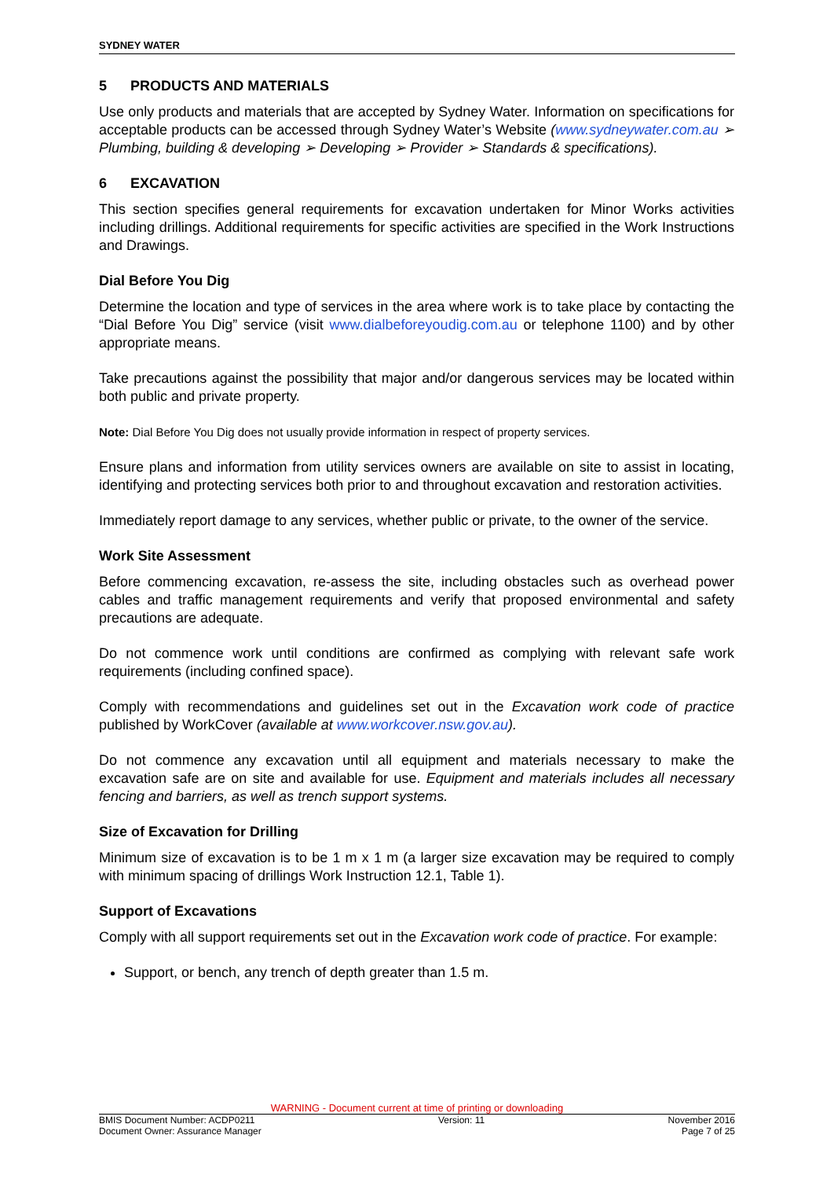SYDNEY WATER
5 PRODUCTS AND MATERIALS
Use only products and materials that are accepted by Sydney Water. Information on specifications for acceptable products can be accessed through Sydney Water’s Website (www.sydneywater.com.au ➢ Plumbing, building & developing ➢ Developing ➢ Provider ➢ Standards & specifications).
6 EXCAVATION
This section specifies general requirements for excavation undertaken for Minor Works activities including drillings. Additional requirements for specific activities are specified in the Work Instructions and Drawings.
Dial Before You Dig
Determine the location and type of services in the area where work is to take place by contacting the “Dial Before You Dig” service (visit www.dialbeforeyoudig.com.au or telephone 1100) and by other appropriate means.
Take precautions against the possibility that major and/or dangerous services may be located within both public and private property.
Note: Dial Before You Dig does not usually provide information in respect of property services.
Ensure plans and information from utility services owners are available on site to assist in locating, identifying and protecting services both prior to and throughout excavation and restoration activities.
Immediately report damage to any services, whether public or private, to the owner of the service.
Work Site Assessment
Before commencing excavation, re-assess the site, including obstacles such as overhead power cables and traffic management requirements and verify that proposed environmental and safety precautions are adequate.
Do not commence work until conditions are confirmed as complying with relevant safe work requirements (including confined space).
Comply with recommendations and guidelines set out in the Excavation work code of practice published by WorkCover (available at www.workcover.nsw.gov.au).
Do not commence any excavation until all equipment and materials necessary to make the excavation safe are on site and available for use. Equipment and materials includes all necessary fencing and barriers, as well as trench support systems.
Size of Excavation for Drilling
Minimum size of excavation is to be 1 m x 1 m (a larger size excavation may be required to comply with minimum spacing of drillings Work Instruction 12.1, Table 1).
Support of Excavations
Comply with all support requirements set out in the Excavation work code of practice. For example:
Support, or bench, any trench of depth greater than 1.5 m.
WARNING - Document current at time of printing or downloading
BMIS Document Number: ACDP0211 Version: 11 November 2016
Document Owner: Assurance Manager Page 7 of 25